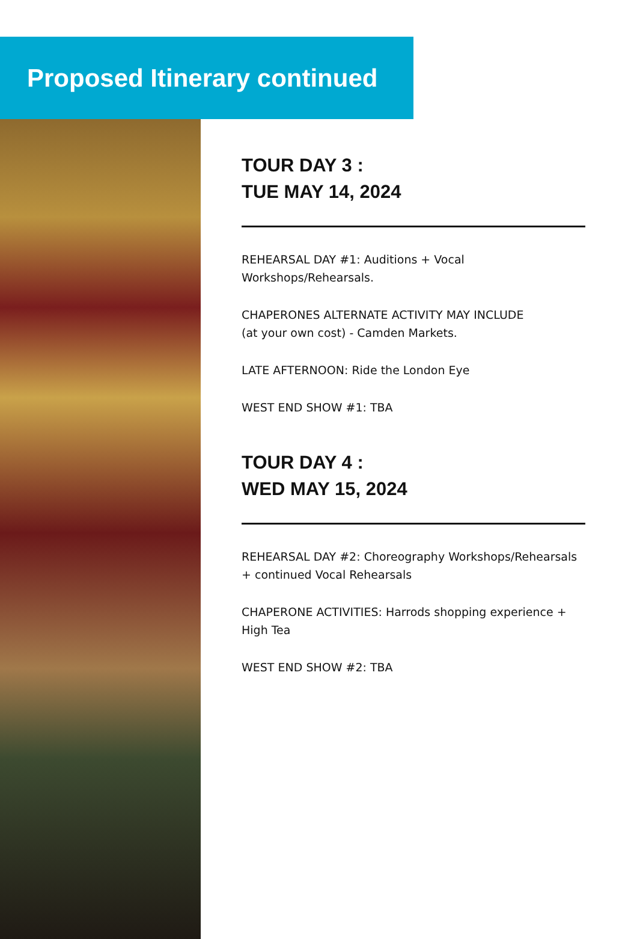Proposed Itinerary continued
TOUR DAY 3 :
TUE MAY 14, 2024
REHEARSAL DAY #1: Auditions + Vocal
Workshops/Rehearsals.
CHAPERONES ALTERNATE ACTIVITY MAY INCLUDE
(at your own cost) - Camden Markets.
LATE AFTERNOON: Ride the London Eye
WEST END SHOW #1: TBA
TOUR DAY 4 :
WED MAY 15, 2024
REHEARSAL DAY #2: Choreography Workshops/Rehearsals + continued Vocal Rehearsals
CHAPERONE ACTIVITIES: Harrods shopping experience + High Tea
WEST END SHOW #2: TBA